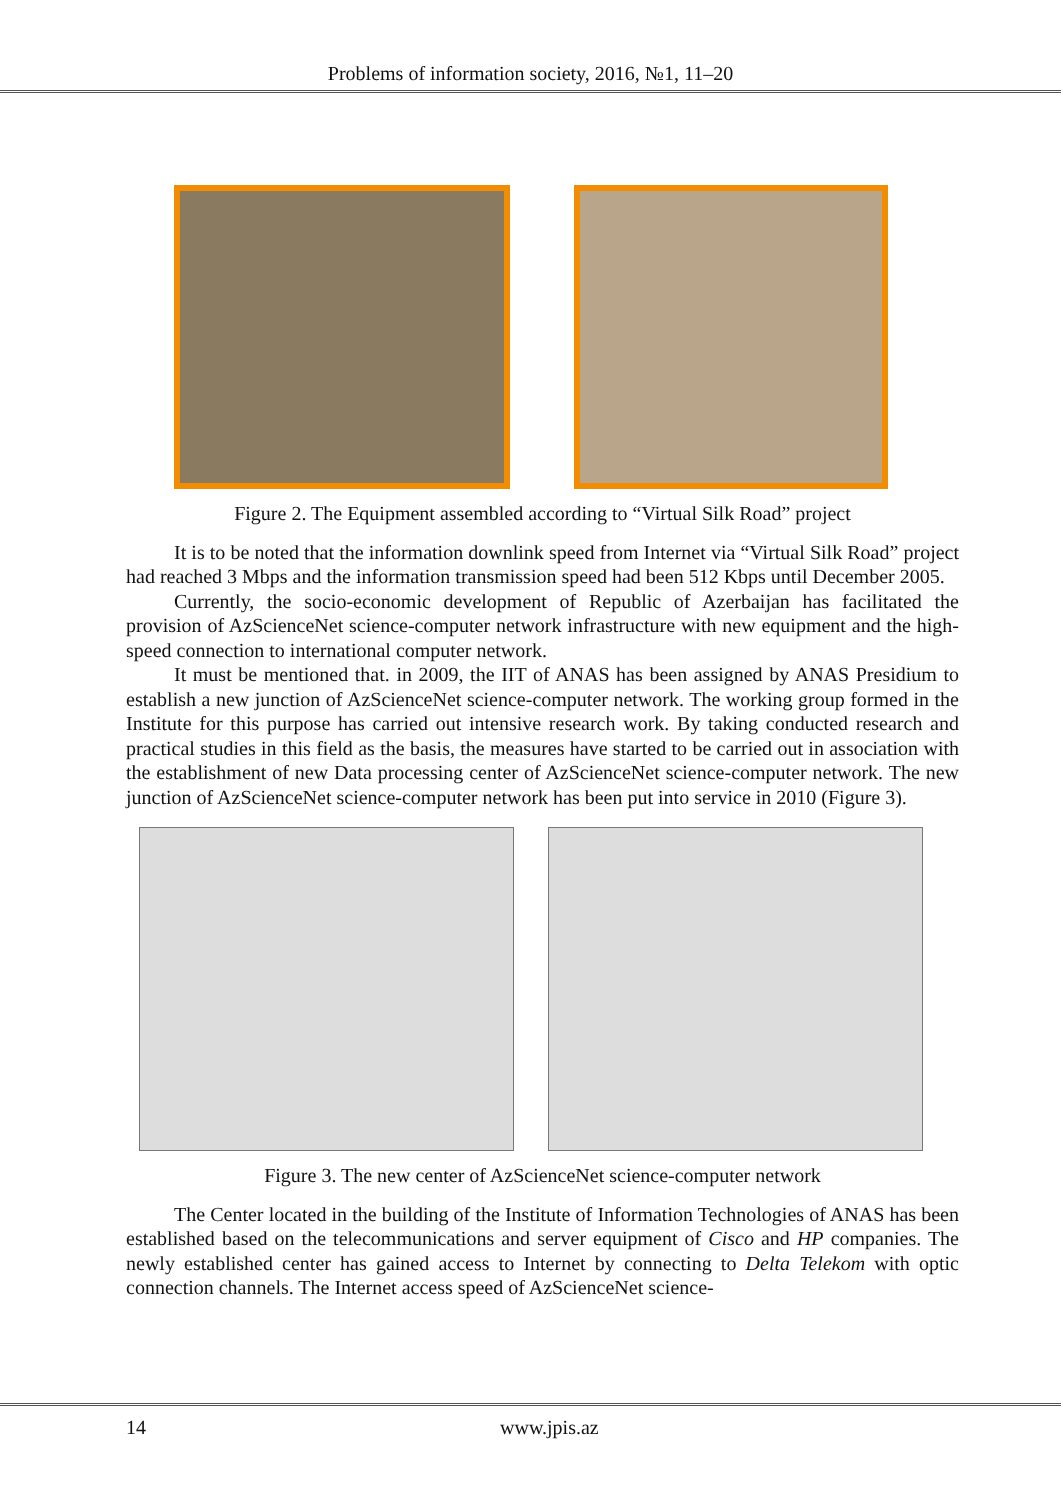Problems of information society, 2016, №1, 11–20
Figure 2. The Equipment assembled according to “Virtual Silk Road” project
It is to be noted that the information downlink speed from Internet via “Virtual Silk Road” project had reached 3 Mbps and the information transmission speed had been 512 Kbps until December 2005.
Currently, the socio-economic development of Republic of Azerbaijan has facilitated the provision of AzScienceNet science-computer network infrastructure with new equipment and the high-speed connection to international computer network.
It must be mentioned that. in 2009, the IIT of ANAS has been assigned by ANAS Presidium to establish a new junction of AzScienceNet science-computer network. The working group formed in the Institute for this purpose has carried out intensive research work. By taking conducted research and practical studies in this field as the basis, the measures have started to be carried out in association with the establishment of new Data processing center of AzScienceNet science-computer network. The new junction of AzScienceNet science-computer network has been put into service in 2010 (Figure 3).
Figure 3. The new center of AzScienceNet science-computer network
The Center located in the building of the Institute of Information Technologies of ANAS has been established based on the telecommunications and server equipment of Cisco and HP companies. The newly established center has gained access to Internet by connecting to Delta Telekom with optic connection channels. The Internet access speed of AzScienceNet science-
14 www.jpis.az